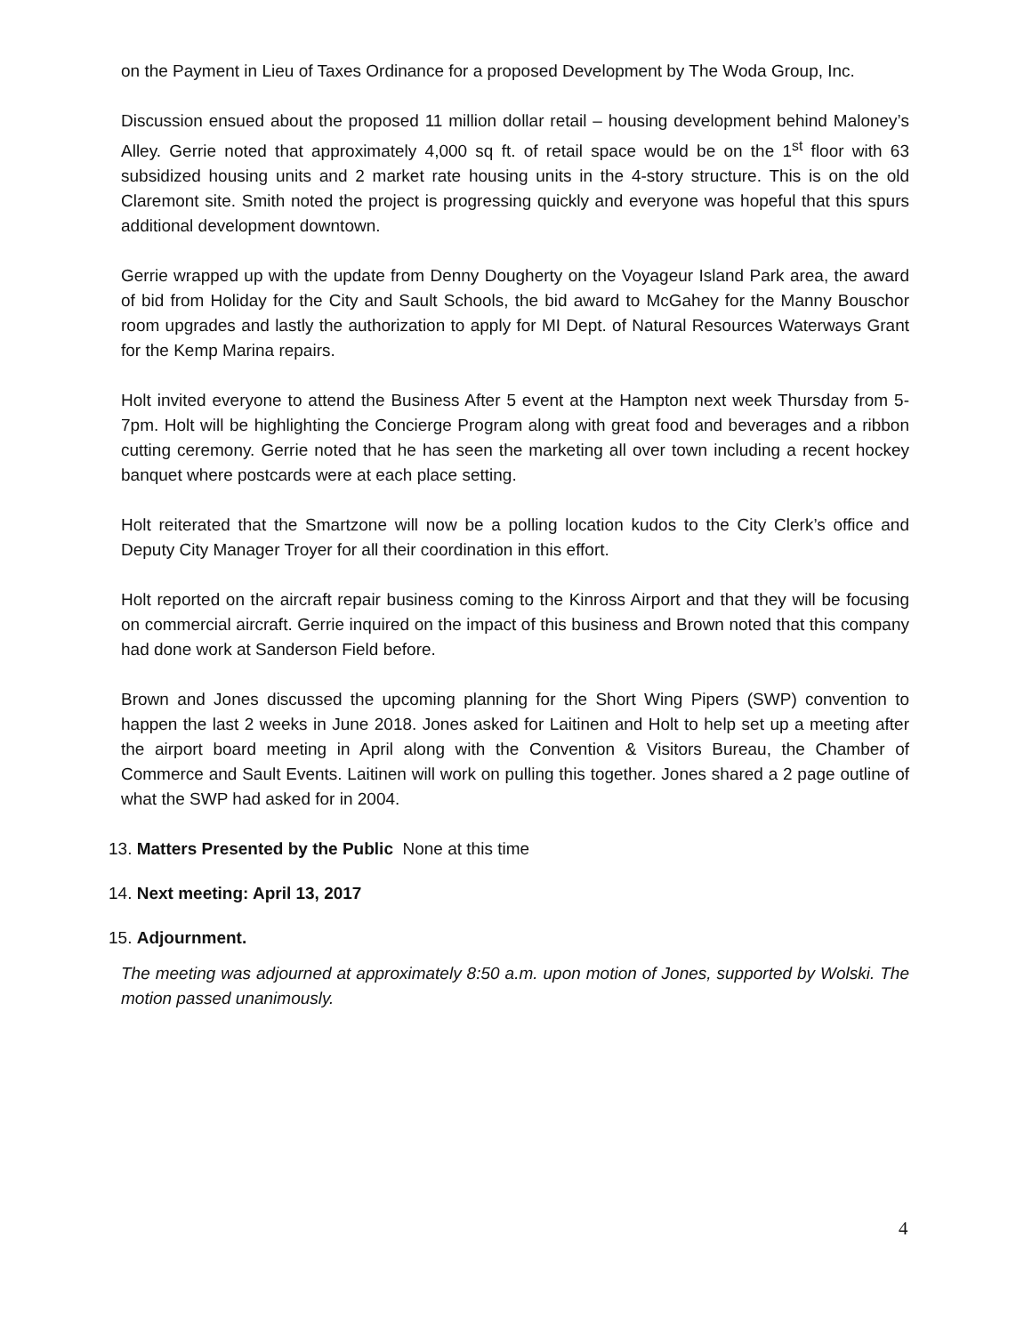on the Payment in Lieu of Taxes Ordinance for a proposed Development by The Woda Group, Inc.
Discussion ensued about the proposed 11 million dollar retail – housing development behind Maloney’s Alley. Gerrie noted that approximately 4,000 sq ft. of retail space would be on the 1<sup>st</sup> floor with 63 subsidized housing units and 2 market rate housing units in the 4-story structure. This is on the old Claremont site. Smith noted the project is progressing quickly and everyone was hopeful that this spurs additional development downtown.
Gerrie wrapped up with the update from Denny Dougherty on the Voyageur Island Park area, the award of bid from Holiday for the City and Sault Schools, the bid award to McGahey for the Manny Bouschor room upgrades and lastly the authorization to apply for MI Dept. of Natural Resources Waterways Grant for the Kemp Marina repairs.
Holt invited everyone to attend the Business After 5 event at the Hampton next week Thursday from 5-7pm. Holt will be highlighting the Concierge Program along with great food and beverages and a ribbon cutting ceremony. Gerrie noted that he has seen the marketing all over town including a recent hockey banquet where postcards were at each place setting.
Holt reiterated that the Smartzone will now be a polling location kudos to the City Clerk’s office and Deputy City Manager Troyer for all their coordination in this effort.
Holt reported on the aircraft repair business coming to the Kinross Airport and that they will be focusing on commercial aircraft. Gerrie inquired on the impact of this business and Brown noted that this company had done work at Sanderson Field before.
Brown and Jones discussed the upcoming planning for the Short Wing Pipers (SWP) convention to happen the last 2 weeks in June 2018. Jones asked for Laitinen and Holt to help set up a meeting after the airport board meeting in April along with the Convention & Visitors Bureau, the Chamber of Commerce and Sault Events. Laitinen will work on pulling this together. Jones shared a 2 page outline of what the SWP had asked for in 2004.
13. Matters Presented by the Public None at this time
14. Next meeting: April 13, 2017
15. Adjournment.
The meeting was adjourned at approximately 8:50 a.m. upon motion of Jones, supported by Wolski. The motion passed unanimously.
4